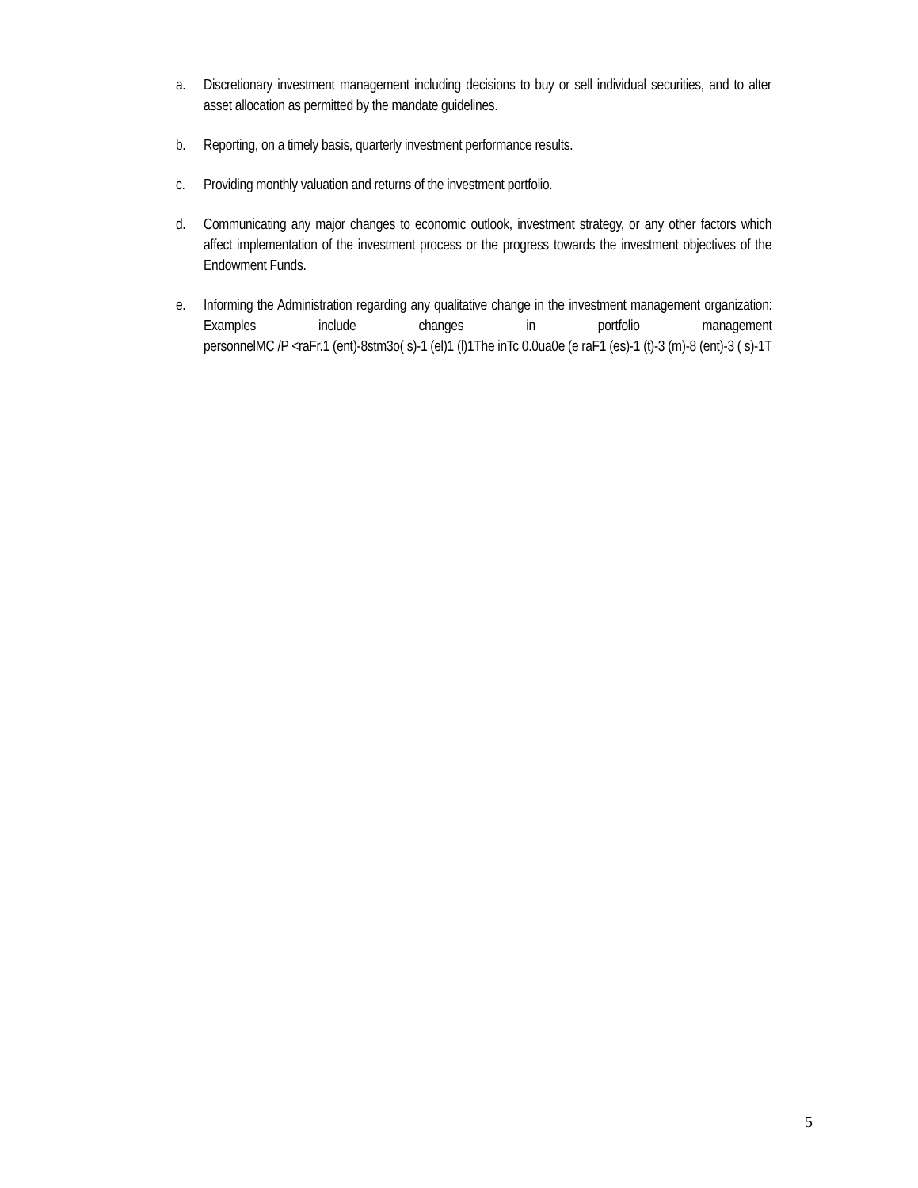a. Discretionary investment management including decisions to buy or sell individual securities, and to alter asset allocation as permitted by the mandate guidelines.
b. Reporting, on a timely basis, quarterly investment performance results.
c. Providing monthly valuation and returns of the investment portfolio.
d. Communicating any major changes to economic outlook, investment strategy, or any other factors which affect implementation of the investment process or the progress towards the investment objectives of the Endowment Funds.
e. Informing the Administration regarding any qualitative change in the investment management organization: Examples include changes in portfolio management personnelMC /P <raFr.1 (ent)-8stm3o( s)-1 (el)1 (l)1The inTc 0.0ua0e (e raF1 (es)-1 (t)-3 (m)-8 (ent)-3 ( s)-1T
5